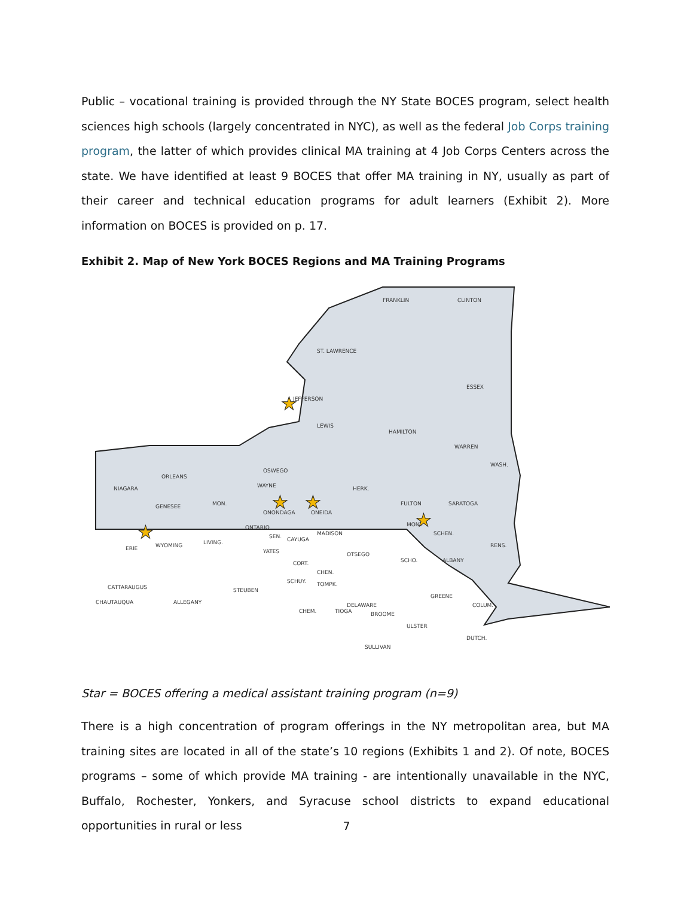Public – vocational training is provided through the NY State BOCES program, select health sciences high schools (largely concentrated in NYC), as well as the federal Job Corps training program, the latter of which provides clinical MA training at 4 Job Corps Centers across the state. We have identified at least 9 BOCES that offer MA training in NY, usually as part of their career and technical education programs for adult learners (Exhibit 2). More information on BOCES is provided on p. 17.
Exhibit 2. Map of New York BOCES Regions and MA Training Programs
FRANKLIN
CLINTON
ST. LAWRENCE
ESSEX
JEFFERSON
LEWIS
HAMILTON
WARREN
WASH.
OSWEGO
ORLEANS
NIAGARA
WAYNE
HERK.
FULTON
SARATOGA
GENESEE
MON.
ONONDAGA
ONEIDA
MONT.
ONTARIO
MADISON
SCHEN.
ERIE
WYOMING
LIVING.
CAYUGA
SEN.
RENS.
YATES
OTSEGO
SCHO.
ALBANY
CORT.
CHEN.
SCHUY.
TOMPK.
CATTARAUGUS
GREENE
CHAUTAUQUA
ALLEGANY
STEUBEN
DELAWARE
COLUM.
CHEM.
TIOGA
BROOME
ULSTER
DUTCH.
SULLIVAN
★
★
★
★
★
Star = BOCES offering a medical assistant training program (n=9)
There is a high concentration of program offerings in the NY metropolitan area, but MA training sites are located in all of the state’s 10 regions (Exhibits 1 and 2). Of note, BOCES programs – some of which provide MA training - are intentionally unavailable in the NYC, Buffalo, Rochester, Yonkers, and Syracuse school districts to expand educational opportunities in rural or less
7